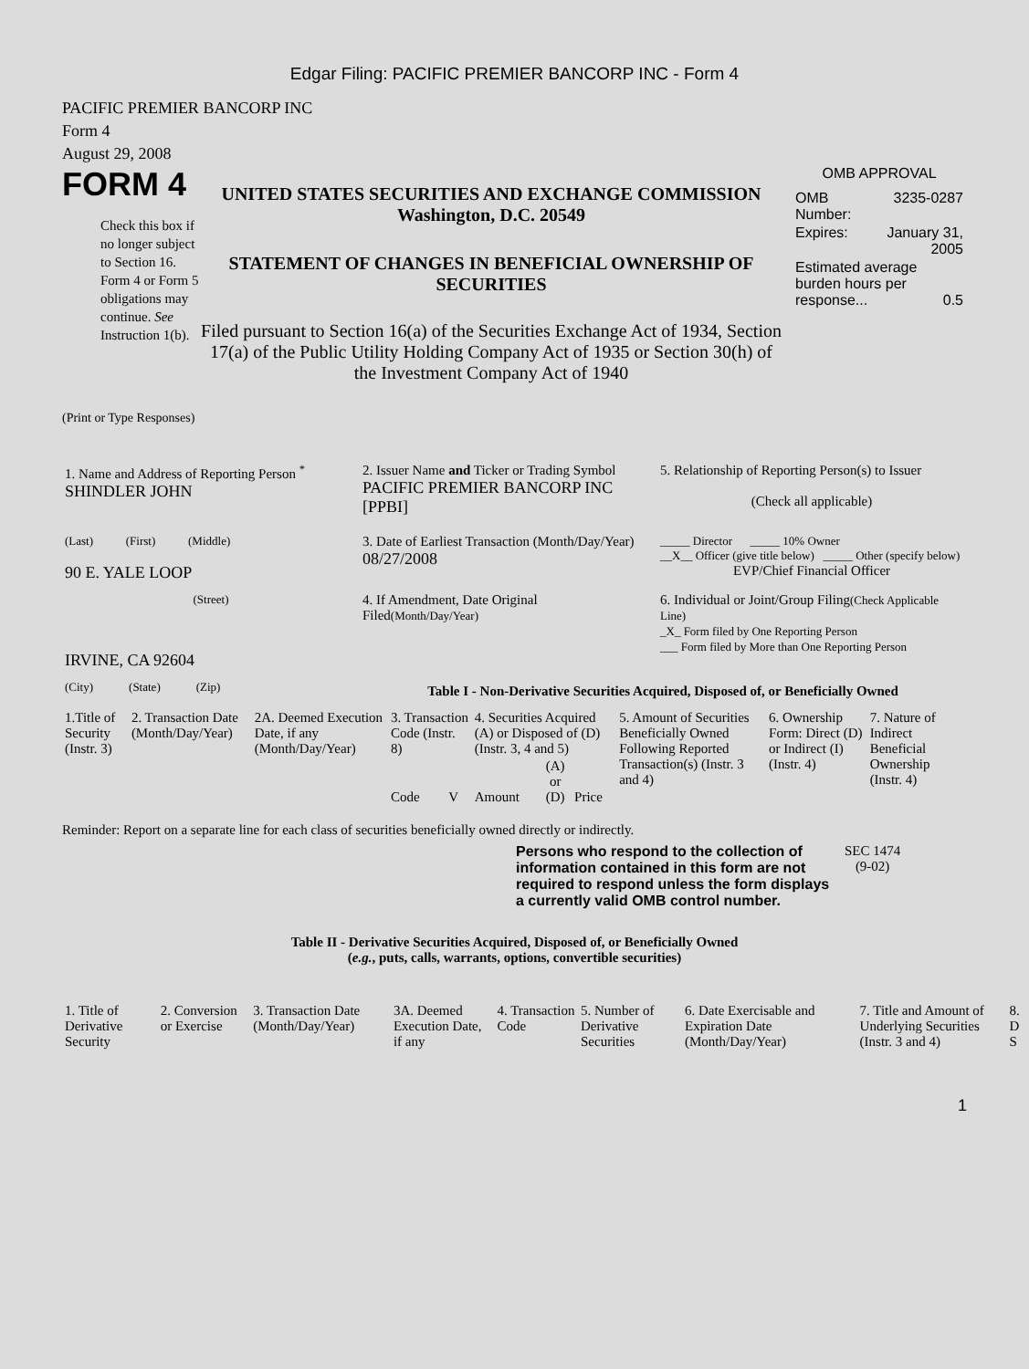Edgar Filing: PACIFIC PREMIER BANCORP INC - Form 4
PACIFIC PREMIER BANCORP INC
Form 4
August 29, 2008
FORM 4
Check this box if no longer subject to Section 16. Form 4 or Form 5 obligations may continue. See Instruction 1(b).
UNITED STATES SECURITIES AND EXCHANGE COMMISSION
Washington, D.C. 20549
STATEMENT OF CHANGES IN BENEFICIAL OWNERSHIP OF SECURITIES
Filed pursuant to Section 16(a) of the Securities Exchange Act of 1934, Section 17(a) of the Public Utility Holding Company Act of 1935 or Section 30(h) of the Investment Company Act of 1940
OMB APPROVAL
| OMB Number: | 3235-0287 |
| Expires: | January 31, 2005 |
| Estimated average burden hours per response... 0.5 | |
(Print or Type Responses)
| 1. Name and Address of Reporting Person <sup>*</sup> SHINDLER JOHN | 2. Issuer Name and Ticker or Trading Symbol PACIFIC PREMIER BANCORP INC [PPBI] | 5. Relationship of Reporting Person(s) to Issuer (Check all applicable) |
| (Last) (First) (Middle) 90 E. YALE LOOP | 3. Date of Earliest Transaction (Month/Day/Year) 08/27/2008 | _____ Director _____ 10% Owner __X__ Officer (give title below) _____ Other (specify below) EVP/Chief Financial Officer |
| (Street) IRVINE, CA 92604 | 4. If Amendment, Date Original Filed (Month/Day/Year) | 6. Individual or Joint/Group Filing (Check Applicable Line) _X_ Form filed by One Reporting Person ___ Form filed by More than One Reporting Person |
| (City) (State) (Zip) | Table I - Non-Derivative Securities Acquired, Disposed of, or Beneficially Owned | |
| 1.Title of Security (Instr. 3) | 2. Transaction Date (Month/Day/Year) | 2A. Deemed Execution Date, if any (Month/Day/Year) | 3. Transaction Code (Instr. 8) | | 4. Securities Acquired (A) or Disposed of (D) (Instr. 3, 4 and 5) | | | 5. Amount of Securities Beneficially Owned Following Reported Transaction(s) (Instr. 3 and 4) | 6. Ownership Form: Direct (D) or Indirect (I) (Instr. 4) | 7. Nature of Indirect Beneficial Ownership (Instr. 4) |
| --- | --- | --- | --- | --- | --- | --- | --- | --- | --- | --- |
| | | | Code | V | Amount | (A) or (D) | Price | | | |
Reminder: Report on a separate line for each class of securities beneficially owned directly or indirectly.
Persons who respond to the collection of information contained in this form are not required to respond unless the form displays a currently valid OMB control number.
SEC 1474
(9-02)
Table II - Derivative Securities Acquired, Disposed of, or Beneficially Owned
(e.g., puts, calls, warrants, options, convertible securities)
| 1. Title of Derivative Security | 2. Conversion or Exercise | 3. Transaction Date (Month/Day/Year) | 3A. Deemed Execution Date, if any | 4. Transaction Code | 5. Number of Derivative Securities | 6. Date Exercisable and Expiration Date (Month/Day/Year) | 7. Title and Amount of Underlying Securities (Instr. 3 and 4) | 8. D S |
| --- | --- | --- | --- | --- | --- | --- | --- | --- |
1